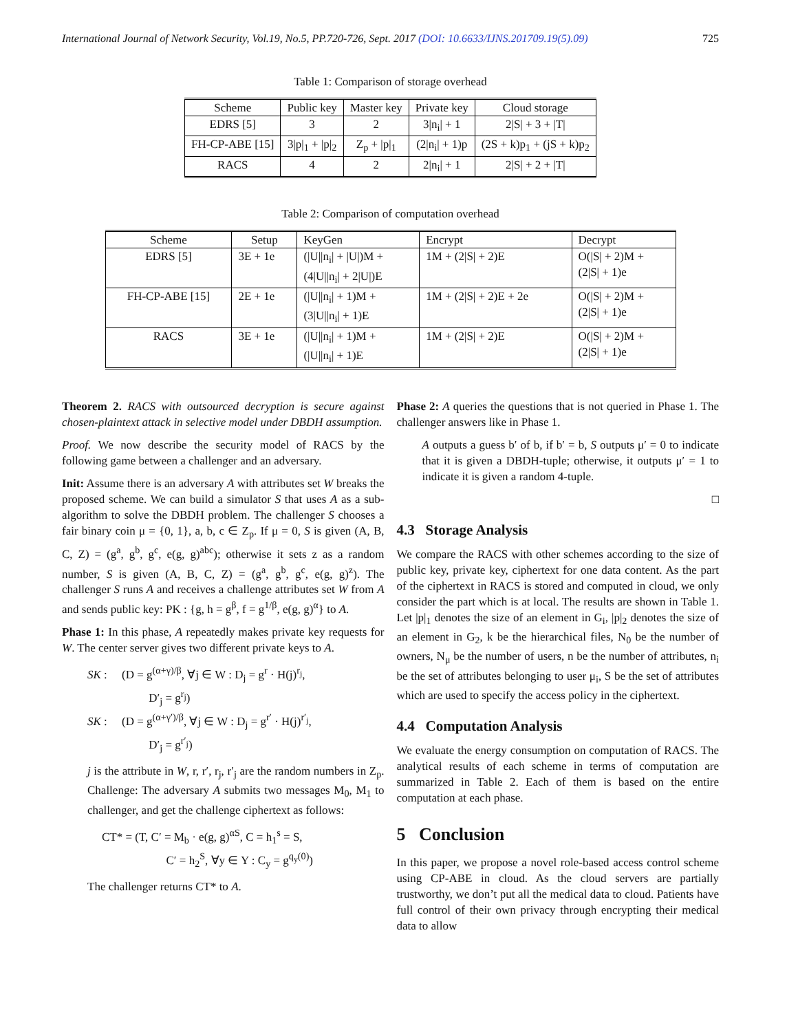International Journal of Network Security, Vol.19, No.5, PP.720-726, Sept. 2017 (DOI: 10.6633/IJNS.201709.19(5).09) 725
Table 1: Comparison of storage overhead
| Scheme | Public key | Master key | Private key | Cloud storage |
| --- | --- | --- | --- | --- |
| EDRS [5] | 3 | 2 | 3/n<sub>i</sub>/ + 1 | 2/S/ + 3 + /T/ |
| FH-CP-ABE [15] | 3/p/<sub>1</sub> + /p/<sub>2</sub> | Z<sub>p</sub> + /p/<sub>1</sub> | (2/n<sub>i</sub>/ + 1)p | (2S + k)p<sub>1</sub> + (jS + k)p<sub>2</sub> |
| RACS | 4 | 2 | 2/n<sub>i</sub>/ + 1 | 2/S/ + 2 + /T/ |
Table 2: Comparison of computation overhead
| Scheme | Setup | KeyGen | Encrypt | Decrypt |
| --- | --- | --- | --- | --- |
| EDRS [5] | 3E + 1e | (/U//n<sub>i</sub>/ + /U/)M + (4/U//n<sub>i</sub>/ + 2/U/)E | 1M + (2/S/ + 2)E | O(/S/ + 2)M + (2/S/ + 1)e |
| FH-CP-ABE [15] | 2E + 1e | (/U//n<sub>i</sub>/ + 1)M + (3/U//n<sub>i</sub>/ + 1)E | 1M + (2/S/ + 2)E + 2e | O(/S/ + 2)M + (2/S/ + 1)e |
| RACS | 3E + 1e | (/U//n<sub>i</sub>/ + 1)M + (/U//n<sub>i</sub>/ + 1)E | 1M + (2/S/ + 2)E | O(/S/ + 2)M + (2/S/ + 1)e |
Theorem 2. RACS with outsourced decryption is secure against chosen-plaintext attack in selective model under DBDH assumption.
Proof. We now describe the security model of RACS by the following game between a challenger and an adversary.
Init: Assume there is an adversary A with attributes set W breaks the proposed scheme. We can build a simulator S that uses A as a sub-algorithm to solve the DBDH problem. The challenger S chooses a fair binary coin μ = {0, 1}, a, b, c ∈ Z<sub>p</sub>. If μ = 0, S is given (A, B, C, Z) = (g<sup>a</sup>, g<sup>b</sup>, g<sup>c</sup>, e(g, g)<sup>abc</sup>); otherwise it sets z as a random number, S is given (A, B, C, Z) = (g<sup>a</sup>, g<sup>b</sup>, g<sup>c</sup>, e(g, g)<sup>z</sup>). The challenger S runs A and receives a challenge attributes set W from A and sends public key: PK : {g, h = g<sup>β</sup>, f = g<sup>1/β</sup>, e(g, g)<sup>α</sup>} to A.
Phase 1: In this phase, A repeatedly makes private key requests for W. The center server gives two different private keys to A.
SK : (D = g<sup>(α+γ)/β</sup>, ∀j ∈ W : D<sub>j</sub> = g<sup>r</sup> · H(j)<sup>r<sub>j</sub></sup>,
D′<sub>j</sub> = g<sup>r<sub>j</sub></sup>)
SK : (D = g<sup>(α+γ′)/β</sup>, ∀j ∈ W : D<sub>j</sub> = g<sup>r′</sup> · H(j)<sup>r′<sub>j</sub></sup>,
D′<sub>j</sub> = g<sup>r′<sub>j</sub></sup>)
j is the attribute in W, r, r′, r<sub>j</sub>, r′<sub>j</sub> are the random numbers in Z<sub>p</sub>. Challenge: The adversary A submits two messages M<sub>0</sub>, M<sub>1</sub> to challenger, and get the challenge ciphertext as follows:
CT* = (T, C′ = M<sub>b</sub> · e(g, g)<sup>αS</sup>, C = h<sub>1</sub><sup>s</sup> = S,
C′ = h<sub>2</sub><sup>S</sup>, ∀y ∈ Y : C<sub>y</sub> = g<sup>q<sub>y</sub>(0)</sup>)
The challenger returns CT* to A.
Phase 2: A queries the questions that is not queried in Phase 1. The challenger answers like in Phase 1.
A outputs a guess b′ of b, if b′ = b, S outputs μ′ = 0 to indicate that it is given a DBDH-tuple; otherwise, it outputs μ′ = 1 to indicate it is given a random 4-tuple.
□
4.3 Storage Analysis
We compare the RACS with other schemes according to the size of public key, private key, ciphertext for one data content. As the part of the ciphertext in RACS is stored and computed in cloud, we only consider the part which is at local. The results are shown in Table 1. Let |p|<sub>1</sub> denotes the size of an element in G<sub>i</sub>, |p|<sub>2</sub> denotes the size of an element in G<sub>2</sub>, k be the hierarchical files, N<sub>0</sub> be the number of owners, N<sub>μ</sub> be the number of users, n be the number of attributes, n<sub>i</sub> be the set of attributes belonging to user μ<sub>i</sub>, S be the set of attributes which are used to specify the access policy in the ciphertext.
4.4 Computation Analysis
We evaluate the energy consumption on computation of RACS. The analytical results of each scheme in terms of computation are summarized in Table 2. Each of them is based on the entire computation at each phase.
5 Conclusion
In this paper, we propose a novel role-based access control scheme using CP-ABE in cloud. As the cloud servers are partially trustworthy, we don’t put all the medical data to cloud. Patients have full control of their own privacy through encrypting their medical data to allow